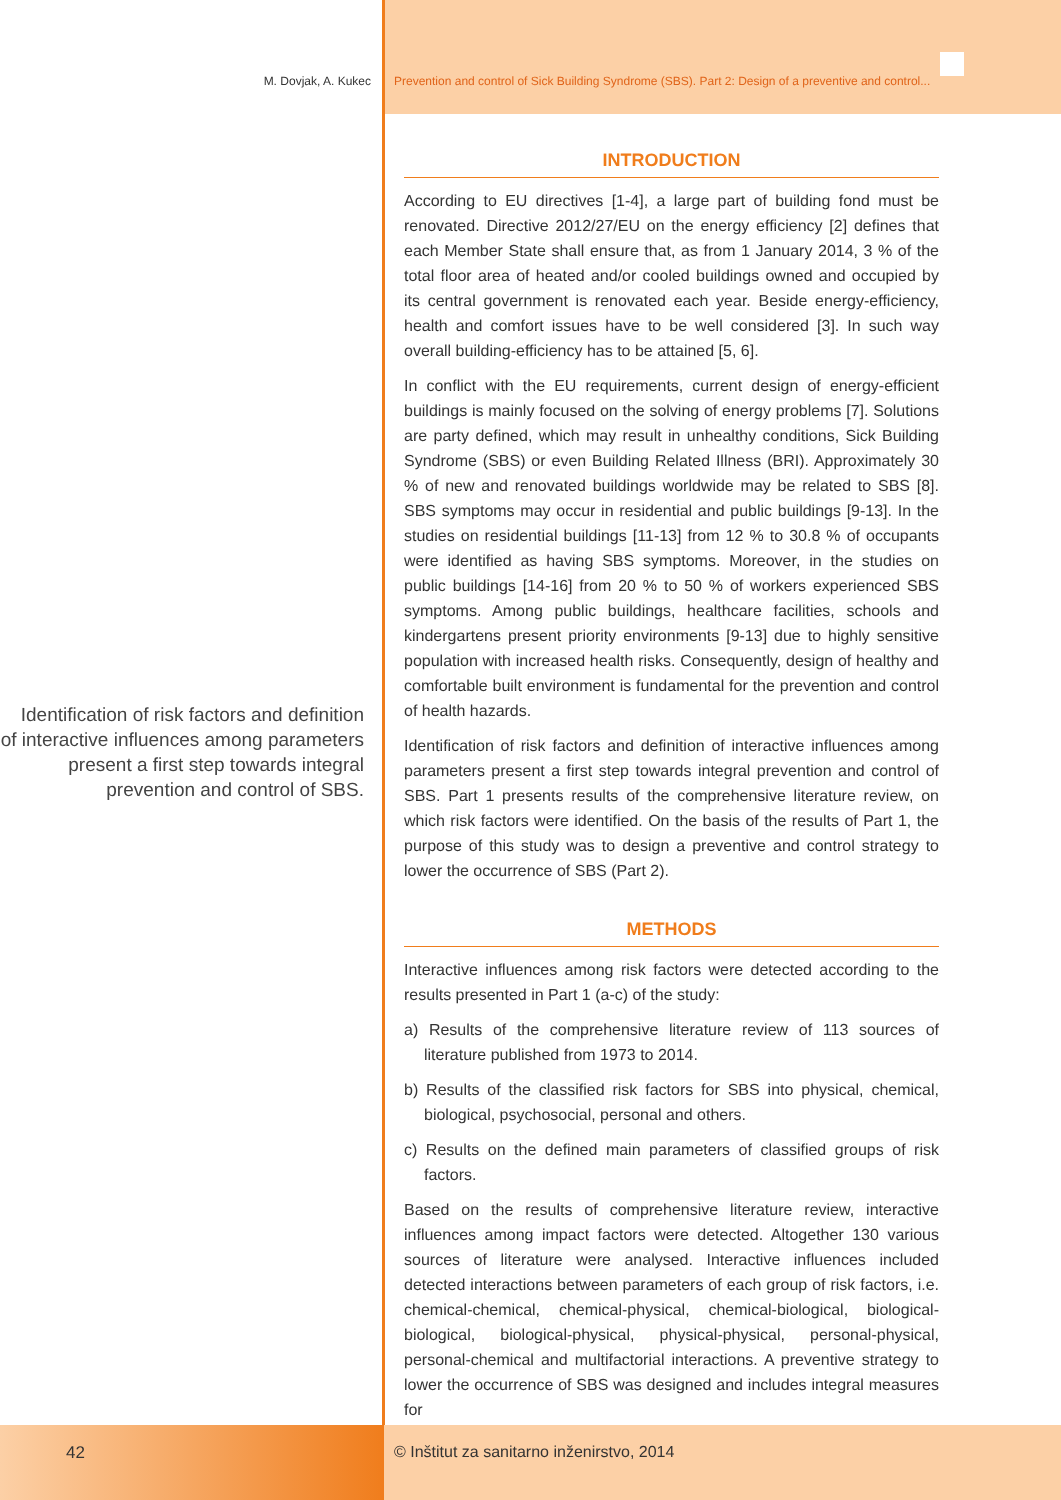M. Dovjak, A. Kukec Prevention and control of Sick Building Syndrome (SBS). Part 2: Design of a preventive and control...
Identification of risk factors and definition of interactive influences among parameters present a first step towards integral prevention and control of SBS.
INTRODUCTION
According to EU directives [1-4], a large part of building fond must be renovated. Directive 2012/27/EU on the energy efficiency [2] defines that each Member State shall ensure that, as from 1 January 2014, 3 % of the total floor area of heated and/or cooled buildings owned and occupied by its central government is renovated each year. Beside energy-efficiency, health and comfort issues have to be well considered [3]. In such way overall building-efficiency has to be attained [5, 6].
In conflict with the EU requirements, current design of energy-efficient buildings is mainly focused on the solving of energy problems [7]. Solutions are party defined, which may result in unhealthy conditions, Sick Building Syndrome (SBS) or even Building Related Illness (BRI). Approximately 30 % of new and renovated buildings worldwide may be related to SBS [8]. SBS symptoms may occur in residential and public buildings [9-13]. In the studies on residential buildings [11-13] from 12 % to 30.8 % of occupants were identified as having SBS symptoms. Moreover, in the studies on public buildings [14-16] from 20 % to 50 % of workers experienced SBS symptoms. Among public buildings, healthcare facilities, schools and kindergartens present priority environments [9-13] due to highly sensitive population with increased health risks. Consequently, design of healthy and comfortable built environment is fundamental for the prevention and control of health hazards.
Identification of risk factors and definition of interactive influences among parameters present a first step towards integral prevention and control of SBS. Part 1 presents results of the comprehensive literature review, on which risk factors were identified. On the basis of the results of Part 1, the purpose of this study was to design a preventive and control strategy to lower the occurrence of SBS (Part 2).
METHODS
Interactive influences among risk factors were detected according to the results presented in Part 1 (a-c) of the study:
a) Results of the comprehensive literature review of 113 sources of literature published from 1973 to 2014.
b) Results of the classified risk factors for SBS into physical, chemical, biological, psychosocial, personal and others.
c) Results on the defined main parameters of classified groups of risk factors.
Based on the results of comprehensive literature review, interactive influences among impact factors were detected. Altogether 130 various sources of literature were analysed. Interactive influences included detected interactions between parameters of each group of risk factors, i.e. chemical-chemical, chemical-physical, chemical-biological, biological-biological, biological-physical, physical-physical, personal-physical, personal-chemical and multifactorial interactions. A preventive strategy to lower the occurrence of SBS was designed and includes integral measures for
42 © Inštitut za sanitarno inženirstvo, 2014